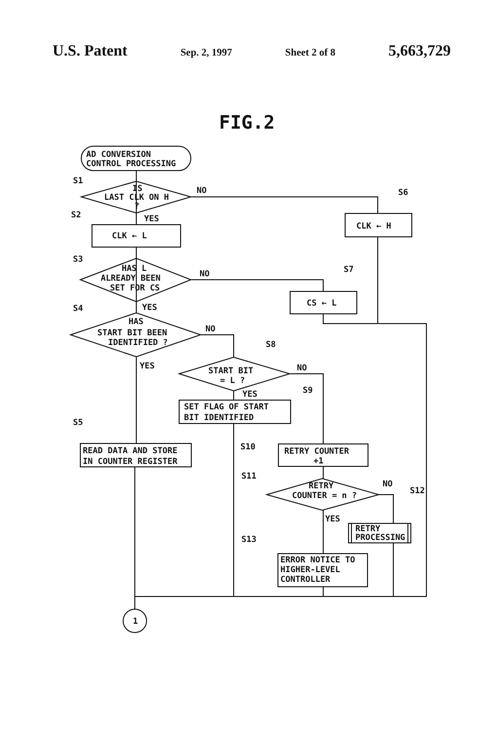U.S. Patent Sep. 2, 1997 Sheet 2 of 8 5,663,729
FIG.2
AD CONVERSION
CONTROL PROCESSING
S1
IS
LAST CLK ON H
?
NO
YES
S2
CLK ← L
S6
CLK ← H
S3
HAS L
ALREADY BEEN
SET FOR CS
NO
YES
S7
CS ← L
S4
HAS
START BIT BEEN
IDENTIFIED ?
NO
YES
S8
START BIT
= L ?
NO
YES
S9
SET FLAG OF START
BIT IDENTIFIED
S5
READ DATA AND STORE
IN COUNTER REGISTER
S10
RETRY COUNTER
+1
S11
RETRY
COUNTER = n ?
NO
YES
S12
RETRY
PROCESSING
S13
ERROR NOTICE TO
HIGHER-LEVEL
CONTROLLER
1